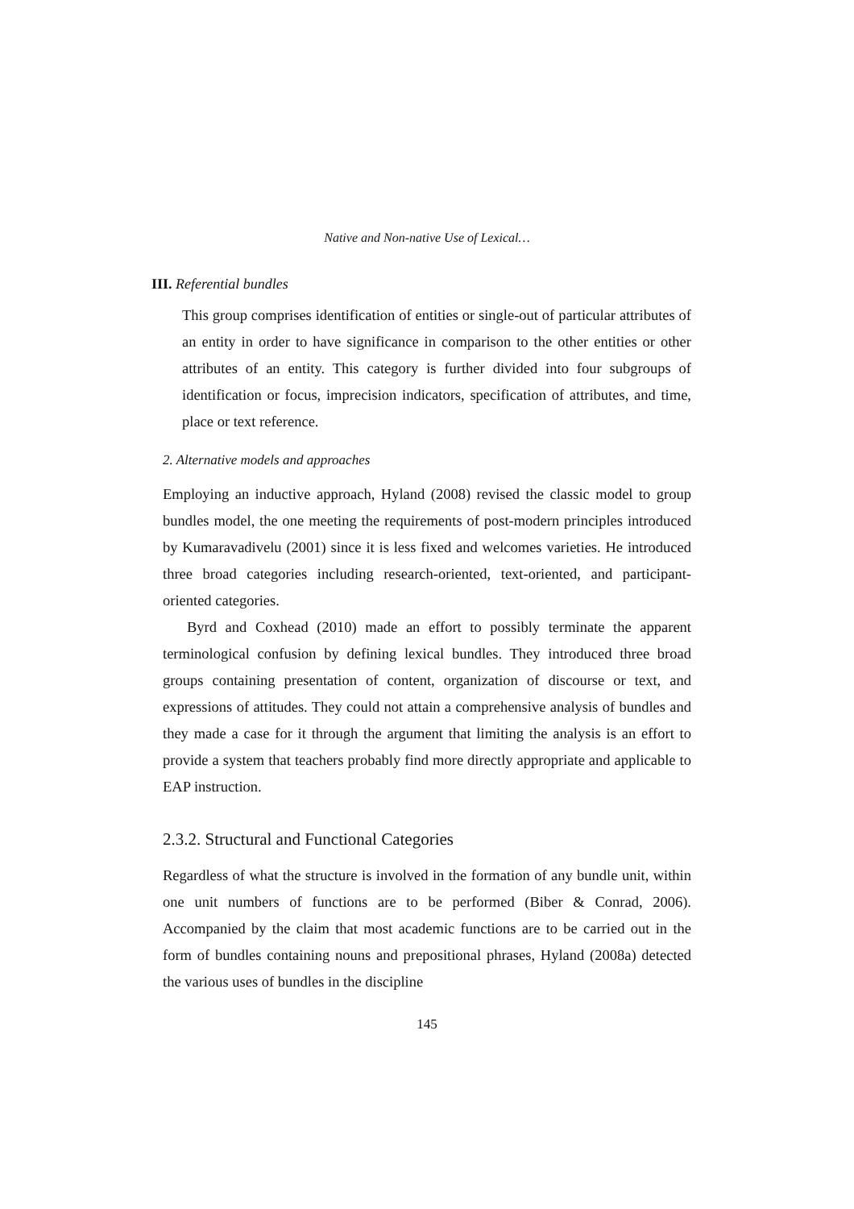Native and Non-native Use of Lexical…
III. Referential bundles
This group comprises identification of entities or single-out of particular attributes of an entity in order to have significance in comparison to the other entities or other attributes of an entity. This category is further divided into four subgroups of identification or focus, imprecision indicators, specification of attributes, and time, place or text reference.
2. Alternative models and approaches
Employing an inductive approach, Hyland (2008) revised the classic model to group bundles model, the one meeting the requirements of post-modern principles introduced by Kumaravadivelu (2001) since it is less fixed and welcomes varieties. He introduced three broad categories including research-oriented, text-oriented, and participant-oriented categories.
Byrd and Coxhead (2010) made an effort to possibly terminate the apparent terminological confusion by defining lexical bundles. They introduced three broad groups containing presentation of content, organization of discourse or text, and expressions of attitudes. They could not attain a comprehensive analysis of bundles and they made a case for it through the argument that limiting the analysis is an effort to provide a system that teachers probably find more directly appropriate and applicable to EAP instruction.
2.3.2. Structural and Functional Categories
Regardless of what the structure is involved in the formation of any bundle unit, within one unit numbers of functions are to be performed (Biber & Conrad, 2006). Accompanied by the claim that most academic functions are to be carried out in the form of bundles containing nouns and prepositional phrases, Hyland (2008a) detected the various uses of bundles in the discipline
145